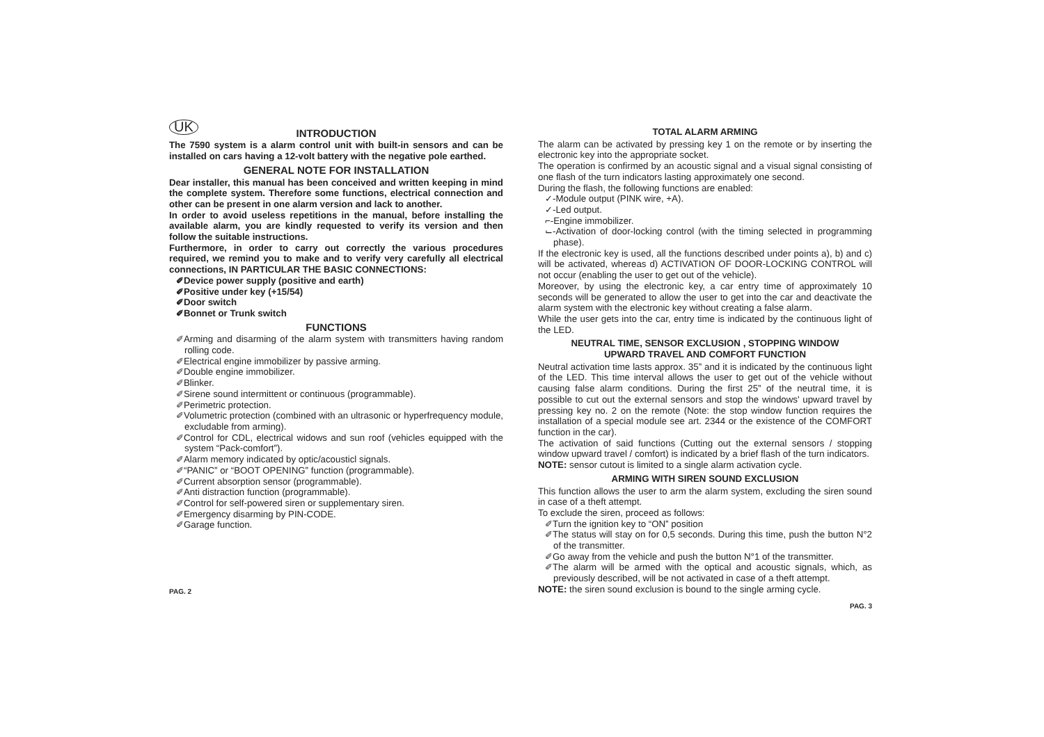UK
INTRODUCTION
The 7590 system is a alarm control unit with built-in sensors and can be installed on cars having a 12-volt battery with the negative pole earthed.
GENERAL NOTE FOR INSTALLATION
Dear installer, this manual has been conceived and written keeping in mind the complete system. Therefore some functions, electrical connection and other can be present in one alarm version and lack to another.
In order to avoid useless repetitions in the manual, before installing the available alarm, you are kindly requested to verify its version and then follow the suitable instructions.
Furthermore, in order to carry out correctly the various procedures required, we remind you to make and to verify very carefully all electrical connections, IN PARTICULAR THE BASIC CONNECTIONS:
✐Device power supply (positive and earth)
✐Positive under key (+15/54)
✐Door switch
✐Bonnet or Trunk switch
FUNCTIONS
✐Arming and disarming of the alarm system with transmitters having random rolling code.
✐Electrical engine immobilizer by passive arming.
✐Double engine immobilizer.
✐Blinker.
✐Sirene sound intermittent or continuous (programmable).
✐Perimetric protection.
✐Volumetric protection (combined with an ultrasonic or hyperfrequency module, excludable from arming).
✐Control for CDL, electrical widows and sun roof (vehicles equipped with the system “Pack-comfort”).
✐Alarm memory indicated by optic/acousticl signals.
✐“PANIC” or “BOOT OPENING” function (programmable).
✐Current absorption sensor (programmable).
✐Anti distraction function (programmable).
✐Control for self-powered siren or supplementary siren.
✐Emergency disarming by PIN-CODE.
✐Garage function.
PAG. 2
TOTAL ALARM ARMING
The alarm can be activated by pressing key 1 on the remote or by inserting the electronic key into the appropriate socket.
The operation is confirmed by an acoustic signal and a visual signal consisting of one flash of the turn indicators lasting approximately one second.
During the flash, the following functions are enabled:
✓-Module output (PINK wire, +A).
✓-Led output.
⌐-Engine immobilizer.
⌙-Activation of door-locking control (with the timing selected in programming phase).
If the electronic key is used, all the functions described under points a), b) and c) will be activated, whereas d) ACTIVATION OF DOOR-LOCKING CONTROL will not occur (enabling the user to get out of the vehicle).
Moreover, by using the electronic key, a car entry time of approximately 10 seconds will be generated to allow the user to get into the car and deactivate the alarm system with the electronic key without creating a false alarm.
While the user gets into the car, entry time is indicated by the continuous light of the LED.
NEUTRAL TIME, SENSOR EXCLUSION , STOPPING WINDOW
UPWARD TRAVEL AND COMFORT FUNCTION
Neutral activation time lasts approx. 35” and it is indicated by the continuous light of the LED. This time interval allows the user to get out of the vehicle without causing false alarm conditions. During the first 25” of the neutral time, it is possible to cut out the external sensors and stop the windows' upward travel by pressing key no. 2 on the remote (Note: the stop window function requires the installation of a special module see art. 2344 or the existence of the COMFORT function in the car).
The activation of said functions (Cutting out the external sensors / stopping window upward travel / comfort) is indicated by a brief flash of the turn indicators.
NOTE: sensor cutout is limited to a single alarm activation cycle.
ARMING WITH SIREN SOUND EXCLUSION
This function allows the user to arm the alarm system, excluding the siren sound in case of a theft attempt.
To exclude the siren, proceed as follows:
✐Turn the ignition key to “ON” position
✐The status will stay on for 0,5 seconds. During this time, push the button N°2 of the transmitter.
✐Go away from the vehicle and push the button N°1 of the transmitter.
✐The alarm will be armed with the optical and acoustic signals, which, as previously described, will be not activated in case of a theft attempt.
NOTE: the siren sound exclusion is bound to the single arming cycle.
PAG. 3